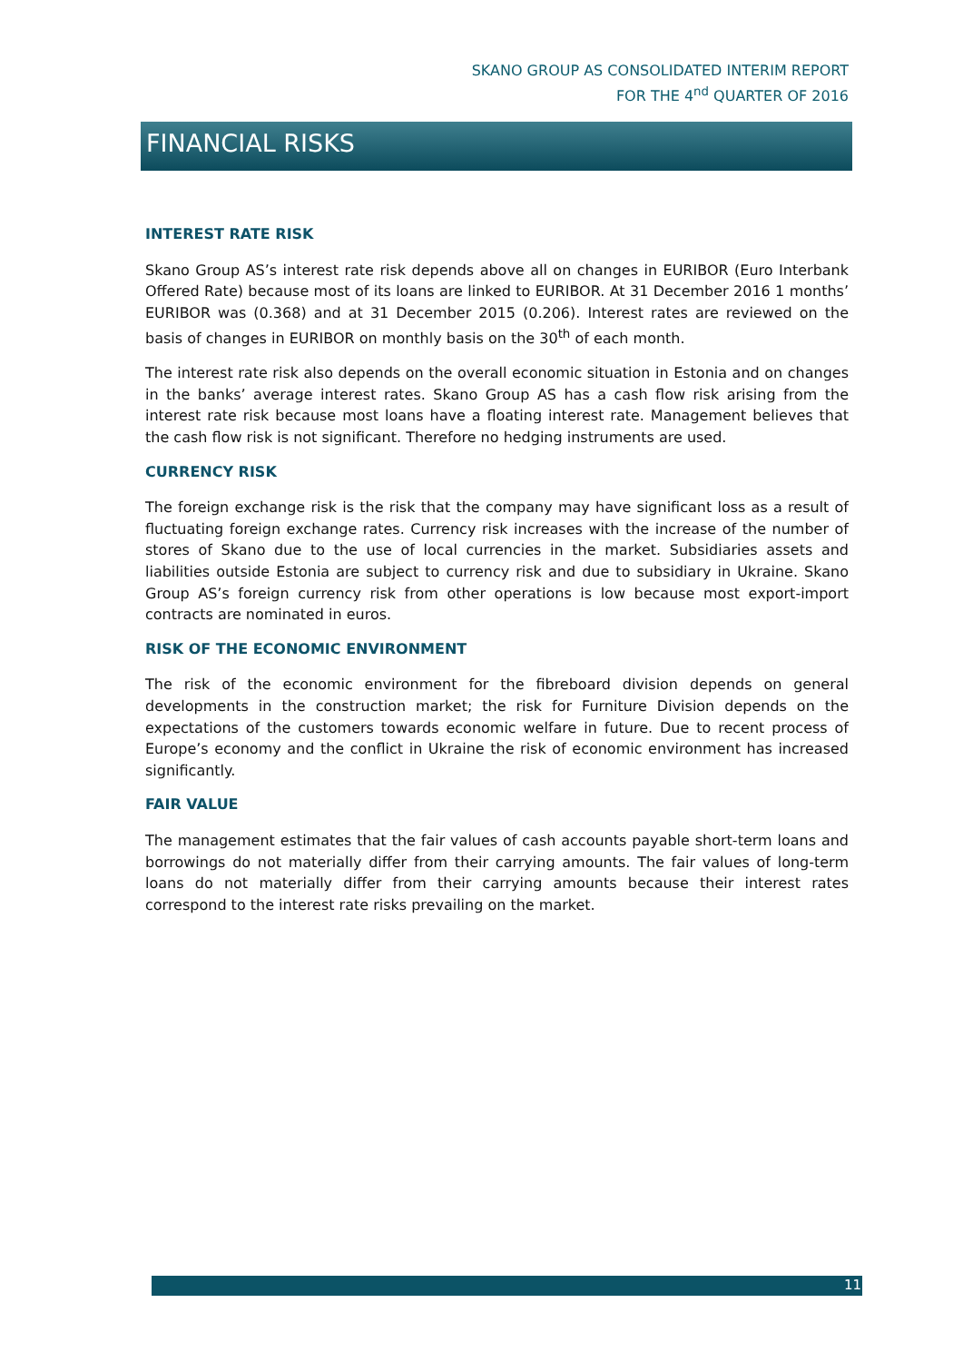SKANO GROUP AS CONSOLIDATED INTERIM REPORT
FOR THE 4<sup>nd</sup> QUARTER OF 2016
FINANCIAL RISKS
INTEREST RATE RISK
Skano Group AS’s interest rate risk depends above all on changes in EURIBOR (Euro Interbank Offered Rate) because most of its loans are linked to EURIBOR. At 31 December 2016 1 months’ EURIBOR was (0.368) and at 31 December 2015 (0.206). Interest rates are reviewed on the basis of changes in EURIBOR on monthly basis on the 30<sup>th</sup> of each month.
The interest rate risk also depends on the overall economic situation in Estonia and on changes in the banks’ average interest rates. Skano Group AS has a cash flow risk arising from the interest rate risk because most loans have a floating interest rate. Management believes that the cash flow risk is not significant. Therefore no hedging instruments are used.
CURRENCY RISK
The foreign exchange risk is the risk that the company may have significant loss as a result of fluctuating foreign exchange rates. Currency risk increases with the increase of the number of stores of Skano due to the use of local currencies in the market. Subsidiaries assets and liabilities outside Estonia are subject to currency risk and due to subsidiary in Ukraine. Skano Group AS’s foreign currency risk from other operations is low because most export-import contracts are nominated in euros.
RISK OF THE ECONOMIC ENVIRONMENT
The risk of the economic environment for the fibreboard division depends on general developments in the construction market; the risk for Furniture Division depends on the expectations of the customers towards economic welfare in future. Due to recent process of Europe’s economy and the conflict in Ukraine the risk of economic environment has increased significantly.
FAIR VALUE
The management estimates that the fair values of cash accounts payable short-term loans and borrowings do not materially differ from their carrying amounts. The fair values of long-term loans do not materially differ from their carrying amounts because their interest rates correspond to the interest rate risks prevailing on the market.
11